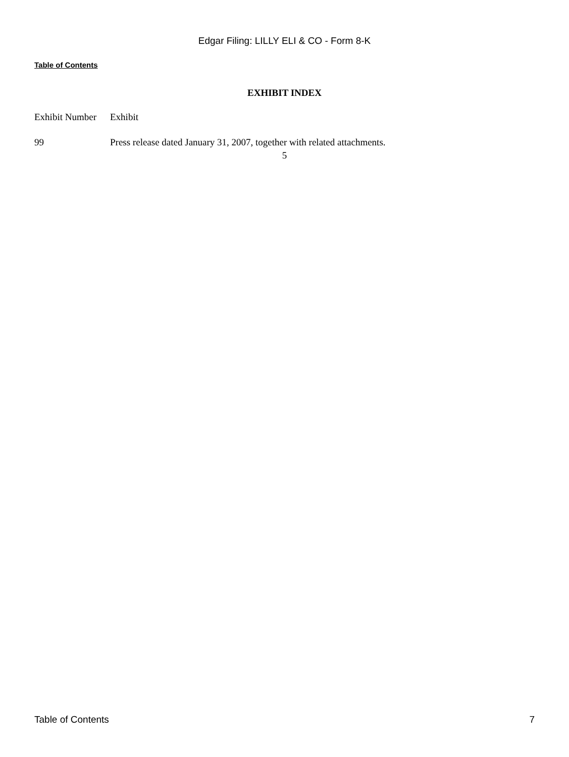Edgar Filing: LILLY ELI & CO - Form 8-K
Table of Contents
EXHIBIT INDEX
| Exhibit Number | Exhibit |
| --- | --- |
| 99 | Press release dated January 31, 2007, together with related attachments. |
5
Table of Contents 7